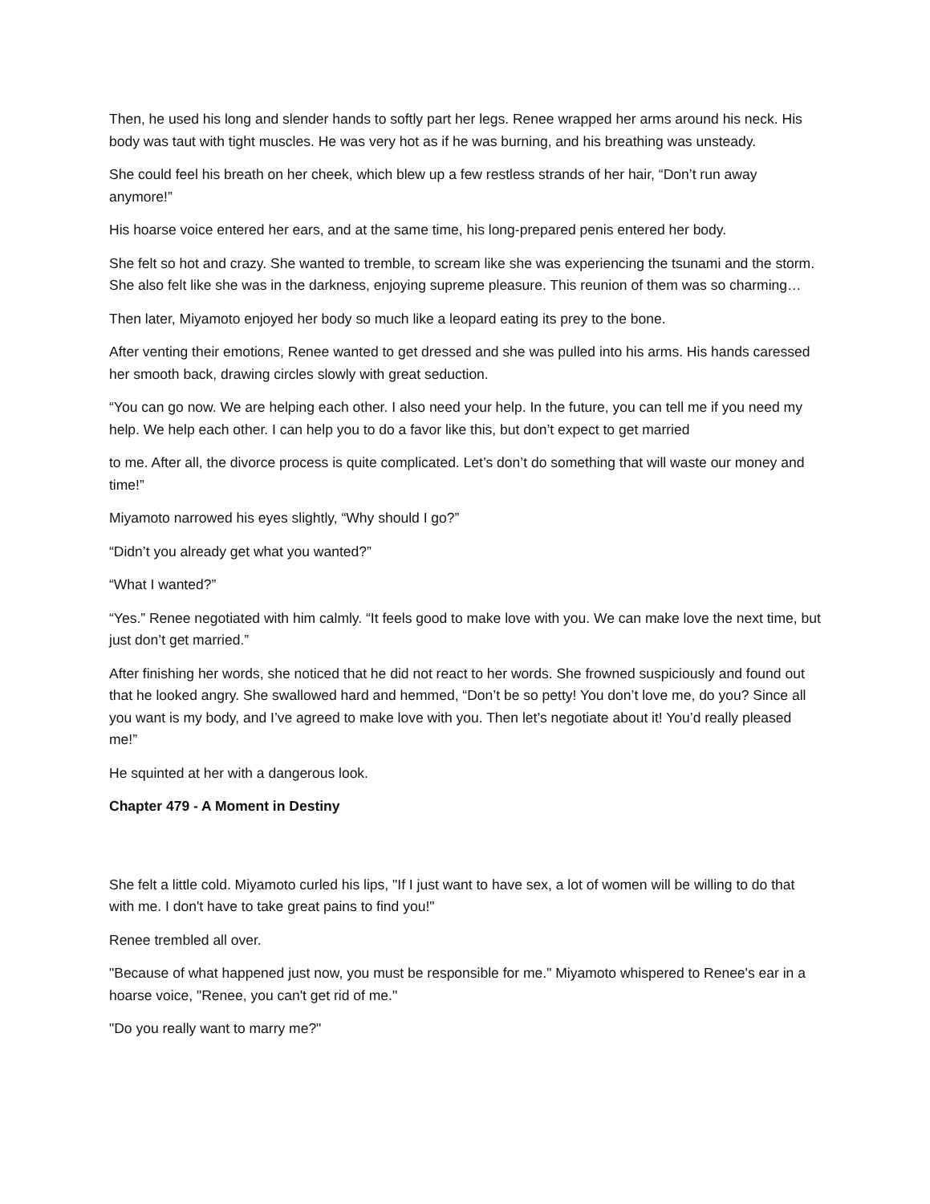Then, he used his long and slender hands to softly part her legs. Renee wrapped her arms around his neck. His body was taut with tight muscles. He was very hot as if he was burning, and his breathing was unsteady.
She could feel his breath on her cheek, which blew up a few restless strands of her hair, “Don’t run away anymore!”
His hoarse voice entered her ears, and at the same time, his long-prepared penis entered her body.
She felt so hot and crazy. She wanted to tremble, to scream like she was experiencing the tsunami and the storm. She also felt like she was in the darkness, enjoying supreme pleasure. This reunion of them was so charming…
Then later, Miyamoto enjoyed her body so much like a leopard eating its prey to the bone.
After venting their emotions, Renee wanted to get dressed and she was pulled into his arms. His hands caressed her smooth back, drawing circles slowly with great seduction.
“You can go now. We are helping each other. I also need your help. In the future, you can tell me if you need my help. We help each other. I can help you to do a favor like this, but don’t expect to get married
to me. After all, the divorce process is quite complicated. Let’s don’t do something that will waste our money and time!”
Miyamoto narrowed his eyes slightly, “Why should I go?”
“Didn’t you already get what you wanted?”
“What I wanted?”
“Yes.” Renee negotiated with him calmly. “It feels good to make love with you. We can make love the next time, but just don’t get married.”
After finishing her words, she noticed that he did not react to her words. She frowned suspiciously and found out that he looked angry. She swallowed hard and hemmed, “Don’t be so petty! You don’t love me, do you? Since all you want is my body, and I’ve agreed to make love with you. Then let’s negotiate about it! You’d really pleased me!”
He squinted at her with a dangerous look.
Chapter 479 - A Moment in Destiny
She felt a little cold. Miyamoto curled his lips, "If I just want to have sex, a lot of women will be willing to do that with me. I don't have to take great pains to find you!"
Renee trembled all over.
"Because of what happened just now, you must be responsible for me." Miyamoto whispered to Renee's ear in a hoarse voice, "Renee, you can't get rid of me."
"Do you really want to marry me?"